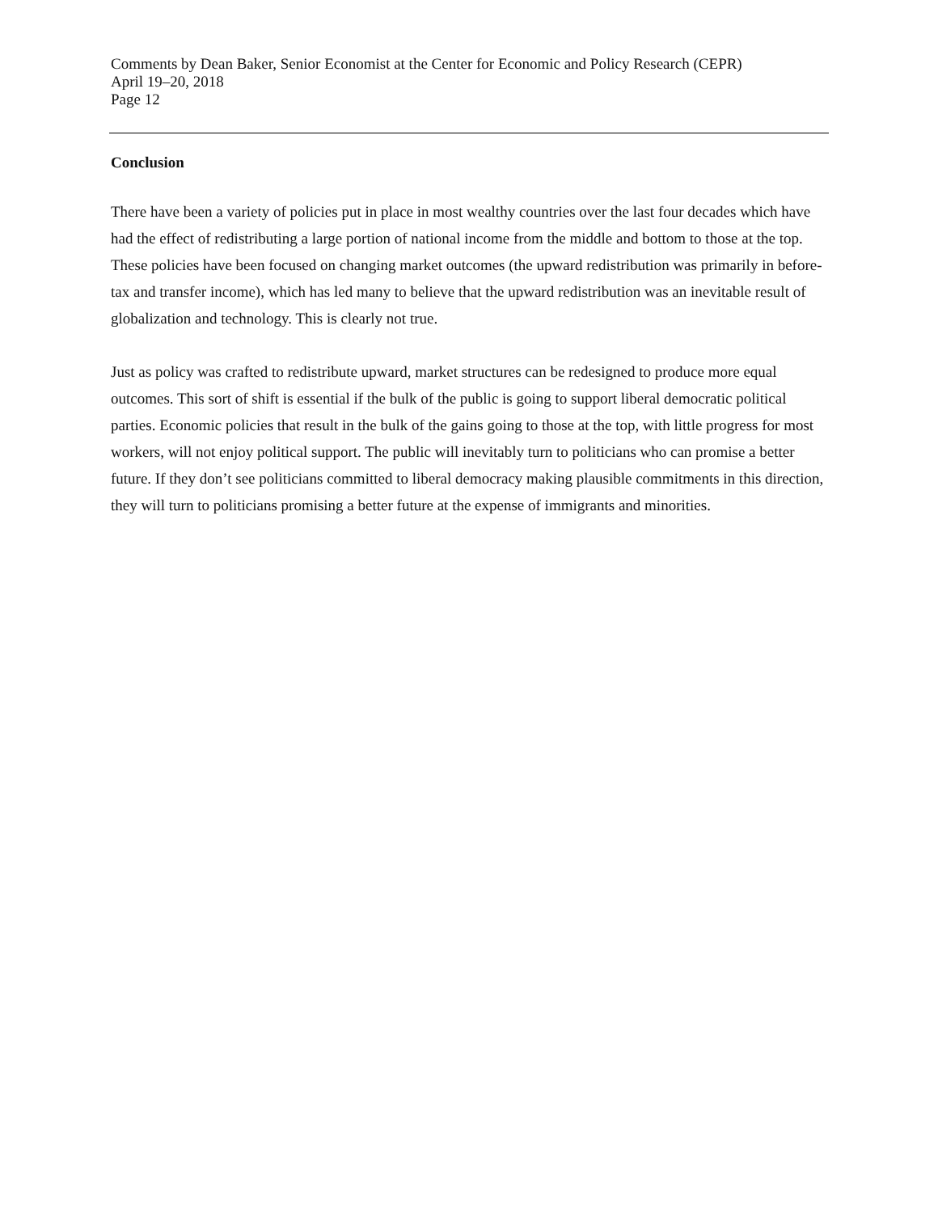Comments by Dean Baker, Senior Economist at the Center for Economic and Policy Research (CEPR)
April 19–20, 2018
Page 12
Conclusion
There have been a variety of policies put in place in most wealthy countries over the last four decades which have had the effect of redistributing a large portion of national income from the middle and bottom to those at the top. These policies have been focused on changing market outcomes (the upward redistribution was primarily in before-tax and transfer income), which has led many to believe that the upward redistribution was an inevitable result of globalization and technology. This is clearly not true.
Just as policy was crafted to redistribute upward, market structures can be redesigned to produce more equal outcomes. This sort of shift is essential if the bulk of the public is going to support liberal democratic political parties. Economic policies that result in the bulk of the gains going to those at the top, with little progress for most workers, will not enjoy political support. The public will inevitably turn to politicians who can promise a better future. If they don’t see politicians committed to liberal democracy making plausible commitments in this direction, they will turn to politicians promising a better future at the expense of immigrants and minorities.